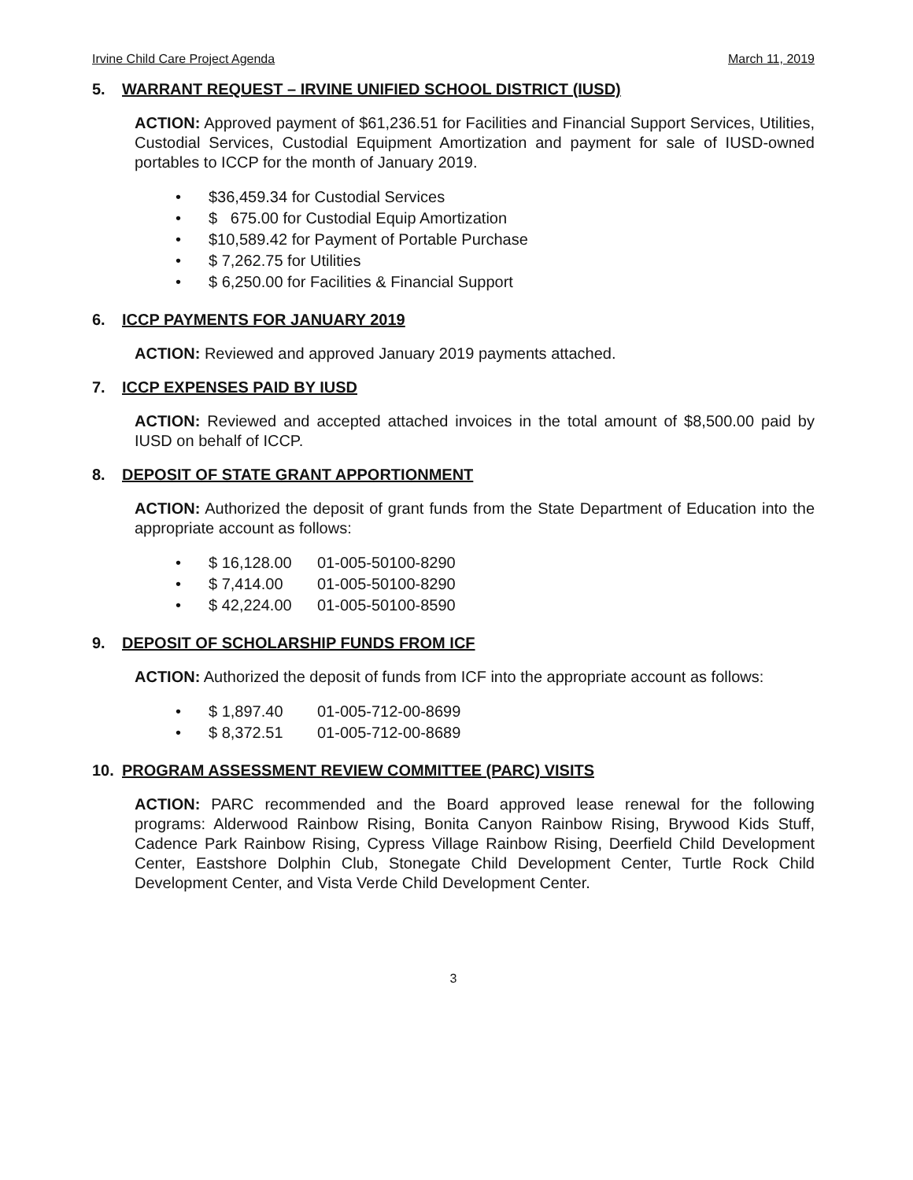Irvine Child Care Project Agenda March 11, 2019
5. WARRANT REQUEST – IRVINE UNIFIED SCHOOL DISTRICT (IUSD)
ACTION: Approved payment of $61,236.51 for Facilities and Financial Support Services, Utilities, Custodial Services, Custodial Equipment Amortization and payment for sale of IUSD-owned portables to ICCP for the month of January 2019.
• $36,459.34 for Custodial Services
• $ 675.00 for Custodial Equip Amortization
• $10,589.42 for Payment of Portable Purchase
• $ 7,262.75 for Utilities
• $ 6,250.00 for Facilities & Financial Support
6. ICCP PAYMENTS FOR JANUARY 2019
ACTION: Reviewed and approved January 2019 payments attached.
7. ICCP EXPENSES PAID BY IUSD
ACTION: Reviewed and accepted attached invoices in the total amount of $8,500.00 paid by IUSD on behalf of ICCP.
8. DEPOSIT OF STATE GRANT APPORTIONMENT
ACTION: Authorized the deposit of grant funds from the State Department of Education into the appropriate account as follows:
• $ 16,128.00 01-005-50100-8290
• $ 7,414.00 01-005-50100-8290
• $ 42,224.00 01-005-50100-8590
9. DEPOSIT OF SCHOLARSHIP FUNDS FROM ICF
ACTION: Authorized the deposit of funds from ICF into the appropriate account as follows:
• $ 1,897.40 01-005-712-00-8699
• $ 8,372.51 01-005-712-00-8689
10. PROGRAM ASSESSMENT REVIEW COMMITTEE (PARC) VISITS
ACTION: PARC recommended and the Board approved lease renewal for the following programs: Alderwood Rainbow Rising, Bonita Canyon Rainbow Rising, Brywood Kids Stuff, Cadence Park Rainbow Rising, Cypress Village Rainbow Rising, Deerfield Child Development Center, Eastshore Dolphin Club, Stonegate Child Development Center, Turtle Rock Child Development Center, and Vista Verde Child Development Center.
3